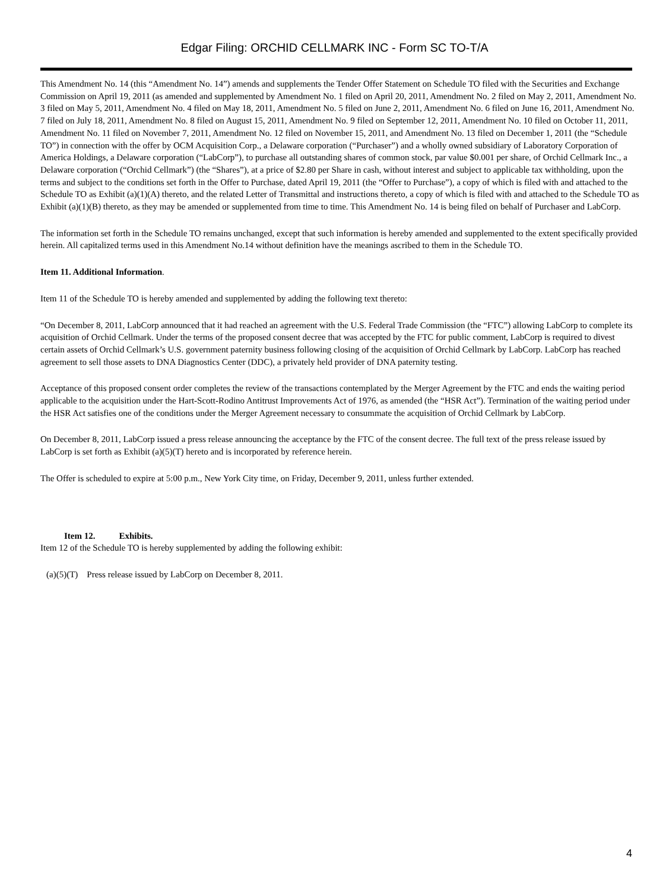Edgar Filing: ORCHID CELLMARK INC - Form SC TO-T/A
This Amendment No. 14 (this “Amendment No. 14”) amends and supplements the Tender Offer Statement on Schedule TO filed with the Securities and Exchange Commission on April 19, 2011 (as amended and supplemented by Amendment No. 1 filed on April 20, 2011, Amendment No. 2 filed on May 2, 2011, Amendment No. 3 filed on May 5, 2011, Amendment No. 4 filed on May 18, 2011, Amendment No. 5 filed on June 2, 2011, Amendment No. 6 filed on June 16, 2011, Amendment No. 7 filed on July 18, 2011, Amendment No. 8 filed on August 15, 2011, Amendment No. 9 filed on September 12, 2011, Amendment No. 10 filed on October 11, 2011, Amendment No. 11 filed on November 7, 2011, Amendment No. 12 filed on November 15, 2011, and Amendment No. 13 filed on December 1, 2011 (the “Schedule TO”) in connection with the offer by OCM Acquisition Corp., a Delaware corporation (“Purchaser”) and a wholly owned subsidiary of Laboratory Corporation of America Holdings, a Delaware corporation (“LabCorp”), to purchase all outstanding shares of common stock, par value $0.001 per share, of Orchid Cellmark Inc., a Delaware corporation (“Orchid Cellmark”) (the “Shares”), at a price of $2.80 per Share in cash, without interest and subject to applicable tax withholding, upon the terms and subject to the conditions set forth in the Offer to Purchase, dated April 19, 2011 (the “Offer to Purchase”), a copy of which is filed with and attached to the Schedule TO as Exhibit (a)(1)(A) thereto, and the related Letter of Transmittal and instructions thereto, a copy of which is filed with and attached to the Schedule TO as Exhibit (a)(1)(B) thereto, as they may be amended or supplemented from time to time. This Amendment No. 14 is being filed on behalf of Purchaser and LabCorp.
The information set forth in the Schedule TO remains unchanged, except that such information is hereby amended and supplemented to the extent specifically provided herein. All capitalized terms used in this Amendment No.14 without definition have the meanings ascribed to them in the Schedule TO.
Item 11. Additional Information.
Item 11 of the Schedule TO is hereby amended and supplemented by adding the following text thereto:
“On December 8, 2011, LabCorp announced that it had reached an agreement with the U.S. Federal Trade Commission (the “FTC”) allowing LabCorp to complete its acquisition of Orchid Cellmark. Under the terms of the proposed consent decree that was accepted by the FTC for public comment, LabCorp is required to divest certain assets of Orchid Cellmark’s U.S. government paternity business following closing of the acquisition of Orchid Cellmark by LabCorp. LabCorp has reached agreement to sell those assets to DNA Diagnostics Center (DDC), a privately held provider of DNA paternity testing.
Acceptance of this proposed consent order completes the review of the transactions contemplated by the Merger Agreement by the FTC and ends the waiting period applicable to the acquisition under the Hart-Scott-Rodino Antitrust Improvements Act of 1976, as amended (the “HSR Act”). Termination of the waiting period under the HSR Act satisfies one of the conditions under the Merger Agreement necessary to consummate the acquisition of Orchid Cellmark by LabCorp.
On December 8, 2011, LabCorp issued a press release announcing the acceptance by the FTC of the consent decree. The full text of the press release issued by LabCorp is set forth as Exhibit (a)(5)(T) hereto and is incorporated by reference herein.
The Offer is scheduled to expire at 5:00 p.m., New York City time, on Friday, December 9, 2011, unless further extended.
Item 12. Exhibits.
Item 12 of the Schedule TO is hereby supplemented by adding the following exhibit:
(a)(5)(T) Press release issued by LabCorp on December 8, 2011.
4